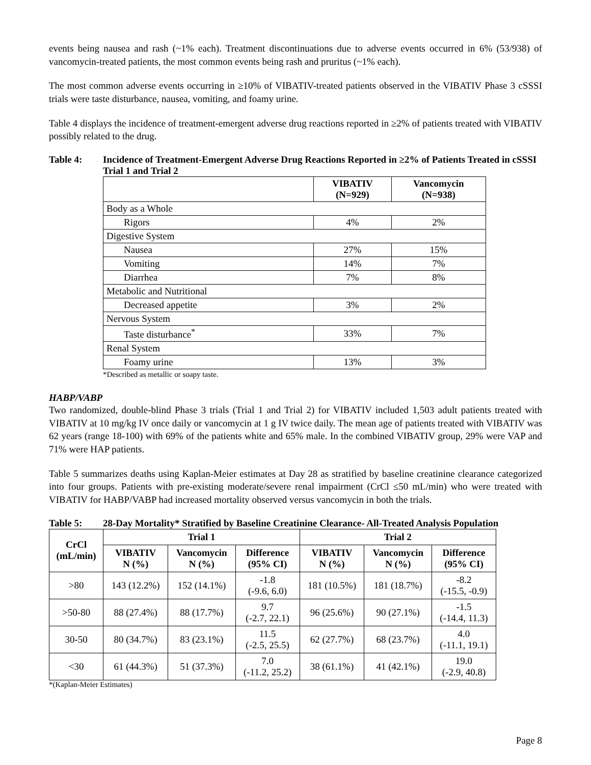events being nausea and rash (~1% each). Treatment discontinuations due to adverse events occurred in 6% (53/938) of vancomycin-treated patients, the most common events being rash and pruritus (~1% each).
The most common adverse events occurring in ≥10% of VIBATIV-treated patients observed in the VIBATIV Phase 3 cSSSI trials were taste disturbance, nausea, vomiting, and foamy urine.
Table 4 displays the incidence of treatment-emergent adverse drug reactions reported in ≥2% of patients treated with VIBATIV possibly related to the drug.
Table 4: Incidence of Treatment-Emergent Adverse Drug Reactions Reported in ≥2% of Patients Treated in cSSSI Trial 1 and Trial 2
| | VIBATIV (N=929) | Vancomycin (N=938) |
| --- | --- | --- |
| Body as a Whole | | |
| Rigors | 4% | 2% |
| Digestive System | | |
| Nausea | 27% | 15% |
| Vomiting | 14% | 7% |
| Diarrhea | 7% | 8% |
| Metabolic and Nutritional | | |
| Decreased appetite | 3% | 2% |
| Nervous System | | |
| Taste disturbance<sup>*</sup> | 33% | 7% |
| Renal System | | |
| Foamy urine | 13% | 3% |
*Described as metallic or soapy taste.
HABP/VABP
Two randomized, double-blind Phase 3 trials (Trial 1 and Trial 2) for VIBATIV included 1,503 adult patients treated with VIBATIV at 10 mg/kg IV once daily or vancomycin at 1 g IV twice daily. The mean age of patients treated with VIBATIV was 62 years (range 18-100) with 69% of the patients white and 65% male. In the combined VIBATIV group, 29% were VAP and 71% were HAP patients.
Table 5 summarizes deaths using Kaplan-Meier estimates at Day 28 as stratified by baseline creatinine clearance categorized into four groups. Patients with pre-existing moderate/severe renal impairment (CrCl ≤50 mL/min) who were treated with VIBATIV for HABP/VABP had increased mortality observed versus vancomycin in both the trials.
Table 5: 28-Day Mortality* Stratified by Baseline Creatinine Clearance- All-Treated Analysis Population
| CrCl (mL/min) | Trial 1 | | | Trial 2 | | |
| --- | --- | --- | --- | --- | --- | --- |
| | VIBATIV N (%) | Vancomycin N (%) | Difference (95% CI) | VIBATIV N (%) | Vancomycin N (%) | Difference (95% CI) |
| >80 | 143 (12.2%) | 152 (14.1%) | -1.8 (-9.6, 6.0) | 181 (10.5%) | 181 (18.7%) | -8.2 (-15.5, -0.9) |
| >50-80 | 88 (27.4%) | 88 (17.7%) | 9.7 (-2.7, 22.1) | 96 (25.6%) | 90 (27.1%) | -1.5 (-14.4, 11.3) |
| 30-50 | 80 (34.7%) | 83 (23.1%) | 11.5 (-2.5, 25.5) | 62 (27.7%) | 68 (23.7%) | 4.0 (-11.1, 19.1) |
| <30 | 61 (44.3%) | 51 (37.3%) | 7.0 (-11.2, 25.2) | 38 (61.1%) | 41 (42.1%) | 19.0 (-2.9, 40.8) |
*(Kaplan-Meier Estimates)
Page 8